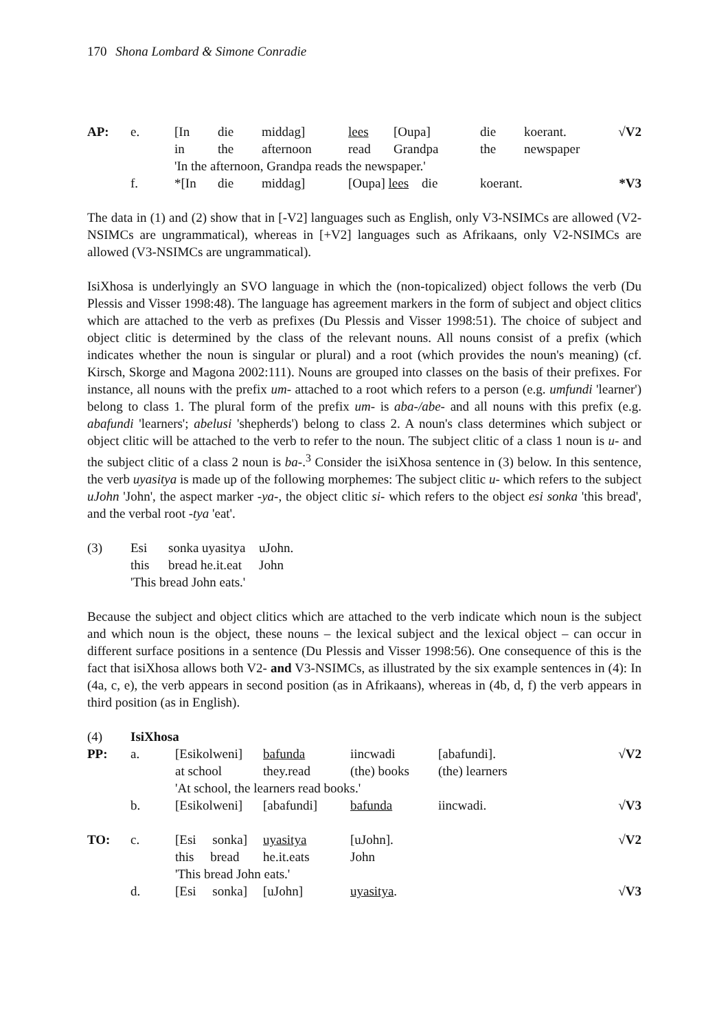170 Shona Lombard & Simone Conradie
| AP: | e. | [In | die | middag] | lees | [Oupa] | die | koerant. | √V2 |
| | | in | the | afternoon | read | Grandpa | the | newspaper | |
| | | 'In the afternoon, Grandpa reads the newspaper.' | | | | | | | |
| | f. | *[In | die | middag] | [Oupa] lees die | | koerant. | | *V3 |
The data in (1) and (2) show that in [-V2] languages such as English, only V3-NSIMCs are allowed (V2-NSIMCs are ungrammatical), whereas in [+V2] languages such as Afrikaans, only V2-NSIMCs are allowed (V3-NSIMCs are ungrammatical).
IsiXhosa is underlyingly an SVO language in which the (non-topicalized) object follows the verb (Du Plessis and Visser 1998:48). The language has agreement markers in the form of subject and object clitics which are attached to the verb as prefixes (Du Plessis and Visser 1998:51). The choice of subject and object clitic is determined by the class of the relevant nouns. All nouns consist of a prefix (which indicates whether the noun is singular or plural) and a root (which provides the noun's meaning) (cf. Kirsch, Skorge and Magona 2002:111). Nouns are grouped into classes on the basis of their prefixes. For instance, all nouns with the prefix um- attached to a root which refers to a person (e.g. umfundi 'learner') belong to class 1. The plural form of the prefix um- is aba-/abe- and all nouns with this prefix (e.g. abafundi 'learners'; abelusi 'shepherds') belong to class 2. A noun's class determines which subject or object clitic will be attached to the verb to refer to the noun. The subject clitic of a class 1 noun is u- and the subject clitic of a class 2 noun is ba-.<sup>3</sup> Consider the isiXhosa sentence in (3) below. In this sentence, the verb uyasitya is made up of the following morphemes: The subject clitic u- which refers to the subject uJohn 'John', the aspect marker -ya-, the object clitic si- which refers to the object esi sonka 'this bread', and the verbal root -tya 'eat'.
| (3) | Esi | sonka uyasitya | uJohn. |
| | this | bread he.it.eat | John |
| | 'This bread John eats.' | | |
Because the subject and object clitics which are attached to the verb indicate which noun is the subject and which noun is the object, these nouns – the lexical subject and the lexical object – can occur in different surface positions in a sentence (Du Plessis and Visser 1998:56). One consequence of this is the fact that isiXhosa allows both V2- and V3-NSIMCs, as illustrated by the six example sentences in (4): In (4a, c, e), the verb appears in second position (as in Afrikaans), whereas in (4b, d, f) the verb appears in third position (as in English).
| (4) | IsiXhosa | | | | | |
| PP: | a. | [Esikolweni] | bafunda | iincwadi | [abafundi]. | √V2 |
| | | at school | they.read | (the) books | (the) learners | |
| | | 'At school, the learners read books.' | | | | |
| | b. | [Esikolweni] | [abafundi] | bafunda | iincwadi. | √V3 |
| TO: | c. | [Esi sonka] | uyasitya | [uJohn]. | | √V2 |
| | | this bread | he.it.eats | John | | |
| | | 'This bread John eats.' | | | | |
| | d. | [Esi sonka] | [uJohn] | uyasitya . | | √V3 |